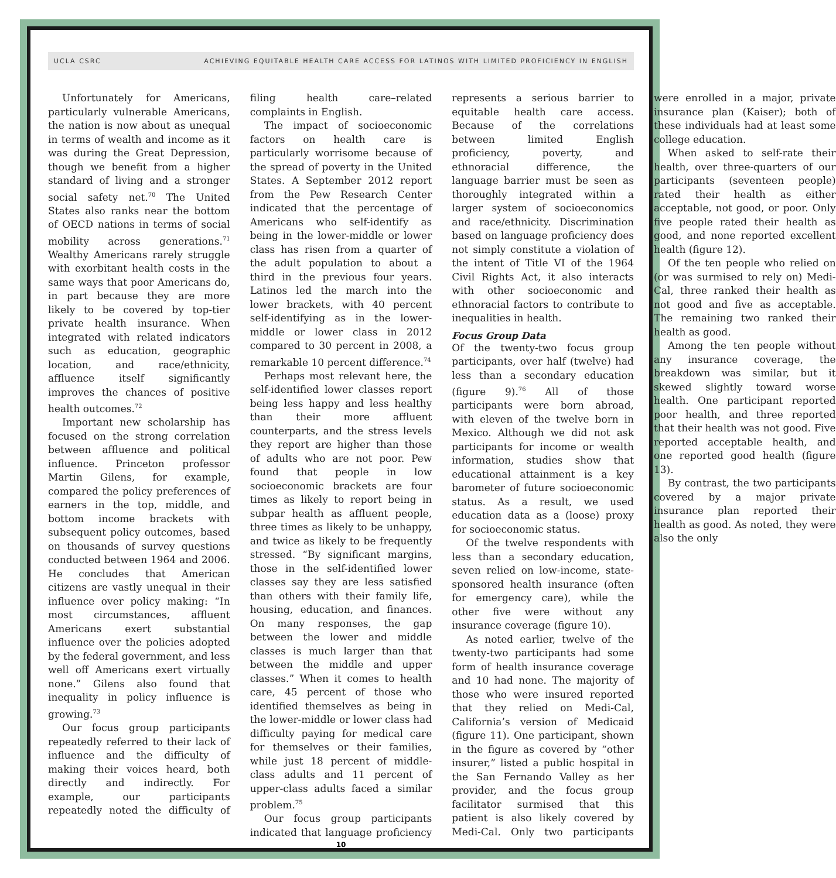UCLA CSRC ACHIEVING EQUITABLE HEALTH CARE ACCESS FOR LATINOS WITH LIMITED PROFICIENCY IN ENGLISH
Unfortunately for Americans, particularly vulnerable Americans, the nation is now about as unequal in terms of wealth and income as it was during the Great Depression, though we benefit from a higher standard of living and a stronger social safety net.<sup>70</sup> The United States also ranks near the bottom of OECD nations in terms of social mobility across generations.<sup>71</sup> Wealthy Americans rarely struggle with exorbitant health costs in the same ways that poor Americans do, in part because they are more likely to be covered by top-tier private health insurance. When integrated with related indicators such as education, geographic location, and race/ethnicity, affluence itself significantly improves the chances of positive health outcomes.<sup>72</sup>
Important new scholarship has focused on the strong correlation between affluence and political influence. Princeton professor Martin Gilens, for example, compared the policy preferences of earners in the top, middle, and bottom income brackets with subsequent policy outcomes, based on thousands of survey questions conducted between 1964 and 2006. He concludes that American citizens are vastly unequal in their influence over policy making: “In most circumstances, affluent Americans exert substantial influence over the policies adopted by the federal government, and less well off Americans exert virtually none.” Gilens also found that inequality in policy influence is growing.<sup>73</sup>
Our focus group participants repeatedly referred to their lack of influence and the difficulty of making their voices heard, both directly and indirectly. For example, our participants repeatedly noted the difficulty of filing health care–related complaints in English.
The impact of socioeconomic factors on health care is particularly worrisome because of the spread of poverty in the United States. A September 2012 report from the Pew Research Center indicated that the percentage of Americans who self-identify as being in the lower-middle or lower class has risen from a quarter of the adult population to about a third in the previous four years. Latinos led the march into the lower brackets, with 40 percent self-identifying as in the lower-middle or lower class in 2012 compared to 30 percent in 2008, a remarkable 10 percent difference.<sup>74</sup>
Perhaps most relevant here, the self-identified lower classes report being less happy and less healthy than their more affluent counterparts, and the stress levels they report are higher than those of adults who are not poor. Pew found that people in low socioeconomic brackets are four times as likely to report being in subpar health as affluent people, three times as likely to be unhappy, and twice as likely to be frequently stressed. “By significant margins, those in the self-identified lower classes say they are less satisfied than others with their family life, housing, education, and finances. On many responses, the gap between the lower and middle classes is much larger than that between the middle and upper classes.” When it comes to health care, 45 percent of those who identified themselves as being in the lower-middle or lower class had difficulty paying for medical care for themselves or their families, while just 18 percent of middle-class adults and 11 percent of upper-class adults faced a similar problem.<sup>75</sup>
Our focus group participants indicated that language proficiency represents a serious barrier to equitable health care access. Because of the correlations between limited English proficiency, poverty, and ethnoracial difference, the language barrier must be seen as thoroughly integrated within a larger system of socioeconomics and race/ethnicity. Discrimination based on language proficiency does not simply constitute a violation of the intent of Title VI of the 1964 Civil Rights Act, it also interacts with other socioeconomic and ethnoracial factors to contribute to inequalities in health.
Focus Group Data
Of the twenty-two focus group participants, over half (twelve) had less than a secondary education (figure 9).<sup>76</sup> All of those participants were born abroad, with eleven of the twelve born in Mexico. Although we did not ask participants for income or wealth information, studies show that educational attainment is a key barometer of future socioeconomic status. As a result, we used education data as a (loose) proxy for socioeconomic status.
Of the twelve respondents with less than a secondary education, seven relied on low-income, state-sponsored health insurance (often for emergency care), while the other five were without any insurance coverage (figure 10).
As noted earlier, twelve of the twenty-two participants had some form of health insurance coverage and 10 had none. The majority of those who were insured reported that they relied on Medi-Cal, California’s version of Medicaid (figure 11). One participant, shown in the figure as covered by “other insurer,” listed a public hospital in the San Fernando Valley as her provider, and the focus group facilitator surmised that this patient is also likely covered by Medi-Cal. Only two participants were enrolled in a major, private insurance plan (Kaiser); both of these individuals had at least some college education.
When asked to self-rate their health, over three-quarters of our participants (seventeen people) rated their health as either acceptable, not good, or poor. Only five people rated their health as good, and none reported excellent health (figure 12).
Of the ten people who relied on (or was surmised to rely on) Medi-Cal, three ranked their health as not good and five as acceptable. The remaining two ranked their health as good.
Among the ten people without any insurance coverage, the breakdown was similar, but it skewed slightly toward worse health. One participant reported poor health, and three reported that their health was not good. Five reported acceptable health, and one reported good health (figure 13).
By contrast, the two participants covered by a major private insurance plan reported their health as good. As noted, they were also the only
10